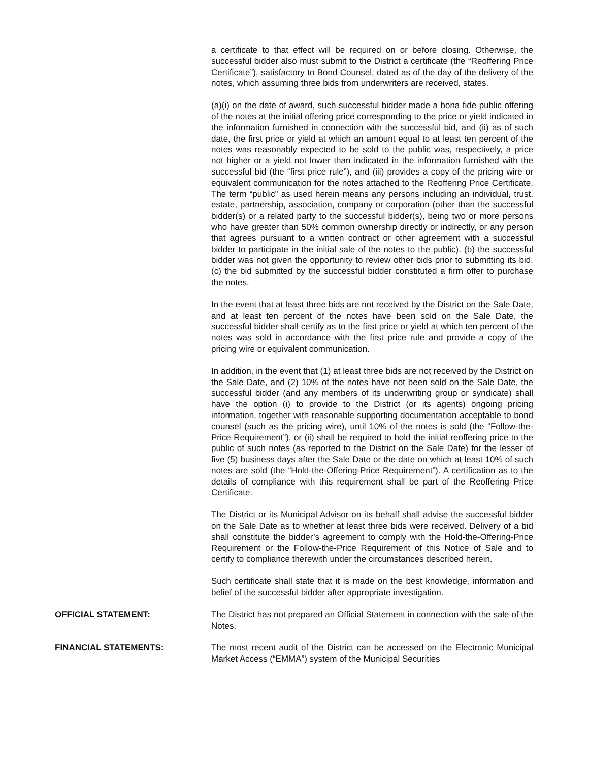a certificate to that effect will be required on or before closing. Otherwise, the successful bidder also must submit to the District a certificate (the “Reoffering Price Certificate”), satisfactory to Bond Counsel, dated as of the day of the delivery of the notes, which assuming three bids from underwriters are received, states.
(a)(i) on the date of award, such successful bidder made a bona fide public offering of the notes at the initial offering price corresponding to the price or yield indicated in the information furnished in connection with the successful bid, and (ii) as of such date, the first price or yield at which an amount equal to at least ten percent of the notes was reasonably expected to be sold to the public was, respectively, a price not higher or a yield not lower than indicated in the information furnished with the successful bid (the “first price rule”), and (iii) provides a copy of the pricing wire or equivalent communication for the notes attached to the Reoffering Price Certificate. The term “public” as used herein means any persons including an individual, trust, estate, partnership, association, company or corporation (other than the successful bidder(s) or a related party to the successful bidder(s), being two or more persons who have greater than 50% common ownership directly or indirectly, or any person that agrees pursuant to a written contract or other agreement with a successful bidder to participate in the initial sale of the notes to the public). (b) the successful bidder was not given the opportunity to review other bids prior to submitting its bid. (c) the bid submitted by the successful bidder constituted a firm offer to purchase the notes.
In the event that at least three bids are not received by the District on the Sale Date, and at least ten percent of the notes have been sold on the Sale Date, the successful bidder shall certify as to the first price or yield at which ten percent of the notes was sold in accordance with the first price rule and provide a copy of the pricing wire or equivalent communication.
In addition, in the event that (1) at least three bids are not received by the District on the Sale Date, and (2) 10% of the notes have not been sold on the Sale Date, the successful bidder (and any members of its underwriting group or syndicate) shall have the option (i) to provide to the District (or its agents) ongoing pricing information, together with reasonable supporting documentation acceptable to bond counsel (such as the pricing wire), until 10% of the notes is sold (the “Follow-the-Price Requirement”), or (ii) shall be required to hold the initial reoffering price to the public of such notes (as reported to the District on the Sale Date) for the lesser of five (5) business days after the Sale Date or the date on which at least 10% of such notes are sold (the “Hold-the-Offering-Price Requirement”). A certification as to the details of compliance with this requirement shall be part of the Reoffering Price Certificate.
The District or its Municipal Advisor on its behalf shall advise the successful bidder on the Sale Date as to whether at least three bids were received. Delivery of a bid shall constitute the bidder’s agreement to comply with the Hold-the-Offering-Price Requirement or the Follow-the-Price Requirement of this Notice of Sale and to certify to compliance therewith under the circumstances described herein.
Such certificate shall state that it is made on the best knowledge, information and belief of the successful bidder after appropriate investigation.
OFFICIAL STATEMENT: The District has not prepared an Official Statement in connection with the sale of the Notes.
FINANCIAL STATEMENTS: The most recent audit of the District can be accessed on the Electronic Municipal Market Access (“EMMA”) system of the Municipal Securities